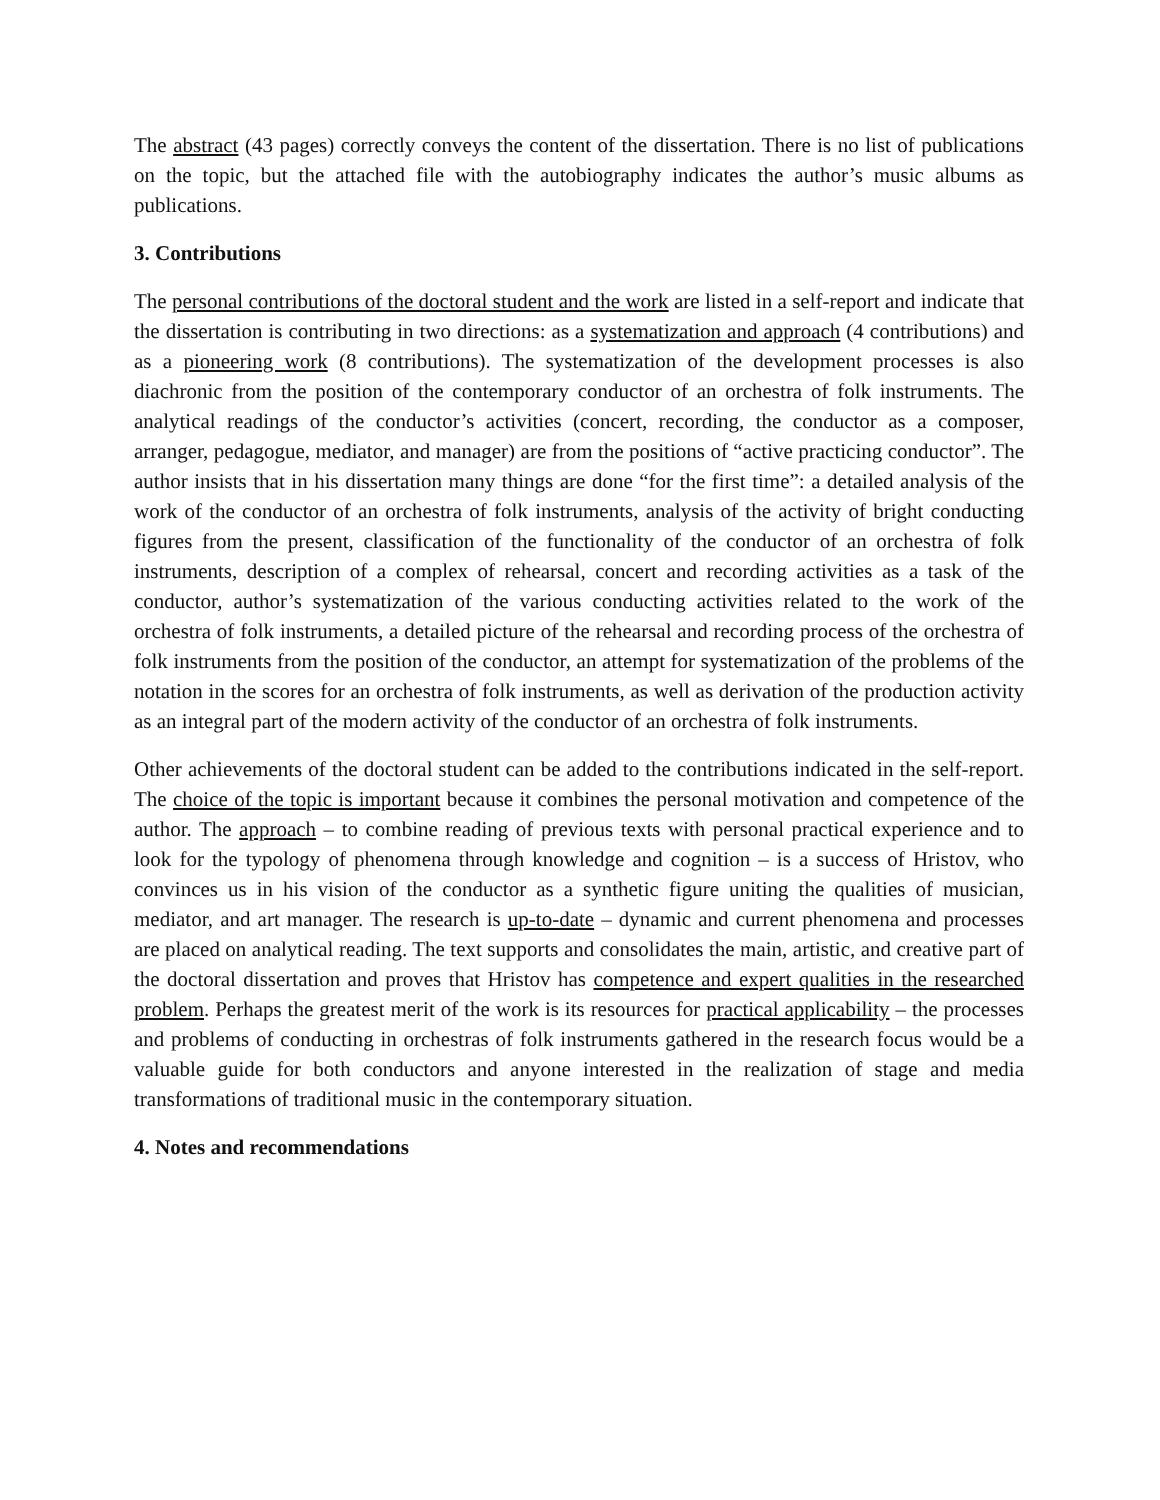The abstract (43 pages) correctly conveys the content of the dissertation. There is no list of publications on the topic, but the attached file with the autobiography indicates the author’s music albums as publications.
3. Contributions
The personal contributions of the doctoral student and the work are listed in a self-report and indicate that the dissertation is contributing in two directions: as a systematization and approach (4 contributions) and as a pioneering work (8 contributions). The systematization of the development processes is also diachronic from the position of the contemporary conductor of an orchestra of folk instruments. The analytical readings of the conductor’s activities (concert, recording, the conductor as a composer, arranger, pedagogue, mediator, and manager) are from the positions of “active practicing conductor”. The author insists that in his dissertation many things are done “for the first time”: a detailed analysis of the work of the conductor of an orchestra of folk instruments, analysis of the activity of bright conducting figures from the present, classification of the functionality of the conductor of an orchestra of folk instruments, description of a complex of rehearsal, concert and recording activities as a task of the conductor, author’s systematization of the various conducting activities related to the work of the orchestra of folk instruments, a detailed picture of the rehearsal and recording process of the orchestra of folk instruments from the position of the conductor, an attempt for systematization of the problems of the notation in the scores for an orchestra of folk instruments, as well as derivation of the production activity as an integral part of the modern activity of the conductor of an orchestra of folk instruments.
Other achievements of the doctoral student can be added to the contributions indicated in the self-report. The choice of the topic is important because it combines the personal motivation and competence of the author. The approach – to combine reading of previous texts with personal practical experience and to look for the typology of phenomena through knowledge and cognition – is a success of Hristov, who convinces us in his vision of the conductor as a synthetic figure uniting the qualities of musician, mediator, and art manager. The research is up-to-date – dynamic and current phenomena and processes are placed on analytical reading. The text supports and consolidates the main, artistic, and creative part of the doctoral dissertation and proves that Hristov has competence and expert qualities in the researched problem. Perhaps the greatest merit of the work is its resources for practical applicability – the processes and problems of conducting in orchestras of folk instruments gathered in the research focus would be a valuable guide for both conductors and anyone interested in the realization of stage and media transformations of traditional music in the contemporary situation.
4. Notes and recommendations